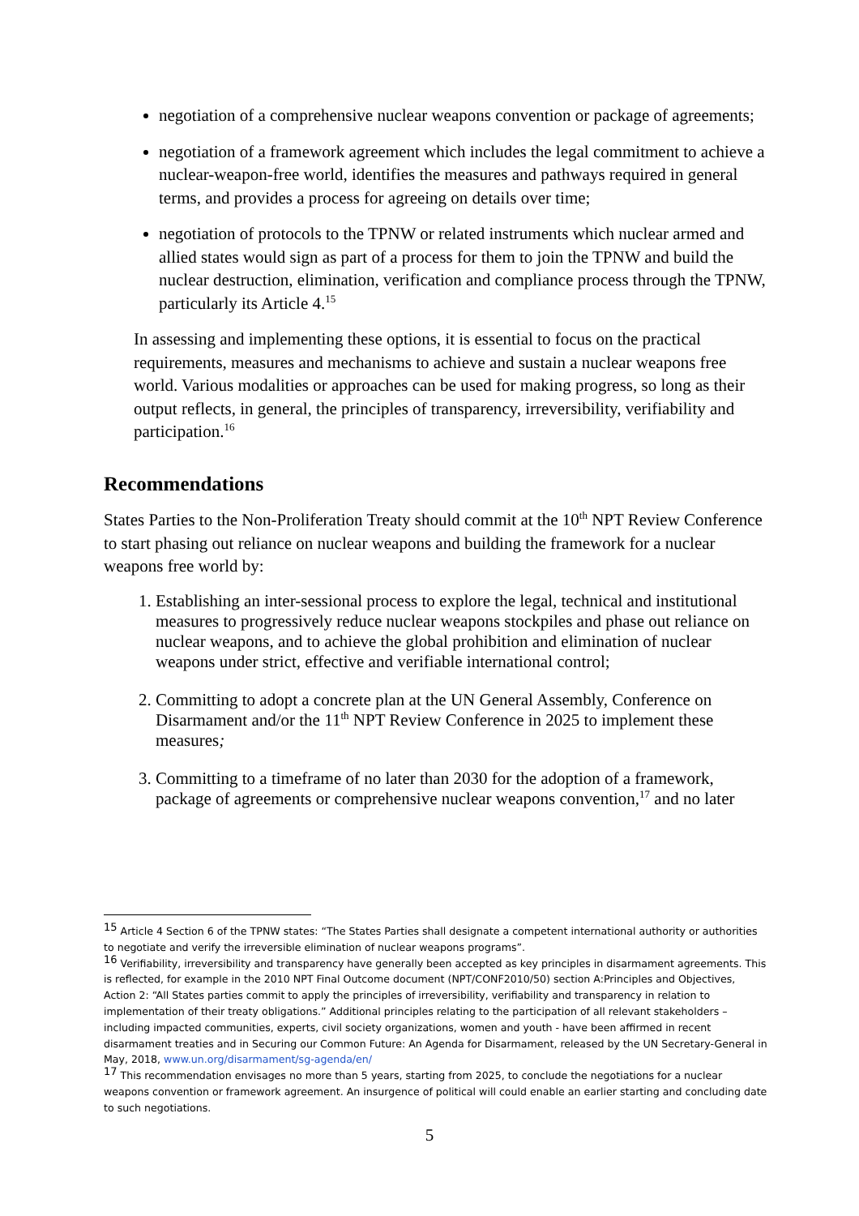negotiation of a comprehensive nuclear weapons convention or package of agreements;
negotiation of a framework agreement which includes the legal commitment to achieve a nuclear-weapon-free world, identifies the measures and pathways required in general terms, and provides a process for agreeing on details over time;
negotiation of protocols to the TPNW or related instruments which nuclear armed and allied states would sign as part of a process for them to join the TPNW and build the nuclear destruction, elimination, verification and compliance process through the TPNW, particularly its Article 4.<sup>15</sup>
In assessing and implementing these options, it is essential to focus on the practical requirements, measures and mechanisms to achieve and sustain a nuclear weapons free world. Various modalities or approaches can be used for making progress, so long as their output reflects, in general, the principles of transparency, irreversibility, verifiability and participation.<sup>16</sup>
Recommendations
States Parties to the Non-Proliferation Treaty should commit at the 10<sup>th</sup> NPT Review Conference to start phasing out reliance on nuclear weapons and building the framework for a nuclear weapons free world by:
1. Establishing an inter-sessional process to explore the legal, technical and institutional measures to progressively reduce nuclear weapons stockpiles and phase out reliance on nuclear weapons, and to achieve the global prohibition and elimination of nuclear weapons under strict, effective and verifiable international control;
2. Committing to adopt a concrete plan at the UN General Assembly, Conference on Disarmament and/or the 11<sup>th</sup> NPT Review Conference in 2025 to implement these measures;
3. Committing to a timeframe of no later than 2030 for the adoption of a framework, package of agreements or comprehensive nuclear weapons convention,<sup>17</sup> and no later
<sup>15</sup> Article 4 Section 6 of the TPNW states: “The States Parties shall designate a competent international authority or authorities to negotiate and verify the irreversible elimination of nuclear weapons programs”.
<sup>16</sup> Verifiability, irreversibility and transparency have generally been accepted as key principles in disarmament agreements. This is reflected, for example in the 2010 NPT Final Outcome document (NPT/CONF2010/50) section A:Principles and Objectives, Action 2: “All States parties commit to apply the principles of irreversibility, verifiability and transparency in relation to implementation of their treaty obligations.” Additional principles relating to the participation of all relevant stakeholders – including impacted communities, experts, civil society organizations, women and youth - have been affirmed in recent disarmament treaties and in Securing our Common Future: An Agenda for Disarmament, released by the UN Secretary-General in May, 2018, www.un.org/disarmament/sg-agenda/en/
<sup>17</sup> This recommendation envisages no more than 5 years, starting from 2025, to conclude the negotiations for a nuclear weapons convention or framework agreement. An insurgence of political will could enable an earlier starting and concluding date to such negotiations.
5